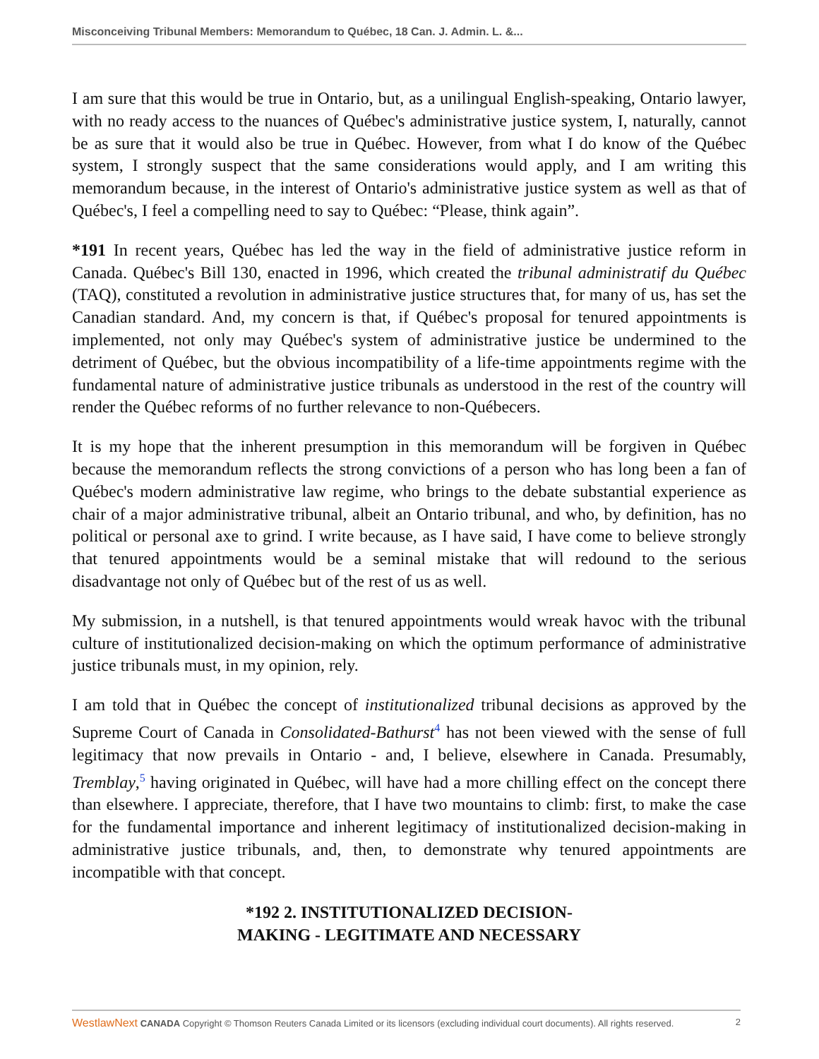Misconceiving Tribunal Members: Memorandum to Québec, 18 Can. J. Admin. L. &...
I am sure that this would be true in Ontario, but, as a unilingual English-speaking, Ontario lawyer, with no ready access to the nuances of Québec's administrative justice system, I, naturally, cannot be as sure that it would also be true in Québec. However, from what I do know of the Québec system, I strongly suspect that the same considerations would apply, and I am writing this memorandum because, in the interest of Ontario's administrative justice system as well as that of Québec's, I feel a compelling need to say to Québec: “Please, think again”.
*191 In recent years, Québec has led the way in the field of administrative justice reform in Canada. Québec's Bill 130, enacted in 1996, which created the tribunal administratif du Québec (TAQ), constituted a revolution in administrative justice structures that, for many of us, has set the Canadian standard. And, my concern is that, if Québec's proposal for tenured appointments is implemented, not only may Québec's system of administrative justice be undermined to the detriment of Québec, but the obvious incompatibility of a life-time appointments regime with the fundamental nature of administrative justice tribunals as understood in the rest of the country will render the Québec reforms of no further relevance to non-Québecers.
It is my hope that the inherent presumption in this memorandum will be forgiven in Québec because the memorandum reflects the strong convictions of a person who has long been a fan of Québec's modern administrative law regime, who brings to the debate substantial experience as chair of a major administrative tribunal, albeit an Ontario tribunal, and who, by definition, has no political or personal axe to grind. I write because, as I have said, I have come to believe strongly that tenured appointments would be a seminal mistake that will redound to the serious disadvantage not only of Québec but of the rest of us as well.
My submission, in a nutshell, is that tenured appointments would wreak havoc with the tribunal culture of institutionalized decision-making on which the optimum performance of administrative justice tribunals must, in my opinion, rely.
I am told that in Québec the concept of institutionalized tribunal decisions as approved by the Supreme Court of Canada in Consolidated-Bathurst<sup>4</sup> has not been viewed with the sense of full legitimacy that now prevails in Ontario - and, I believe, elsewhere in Canada. Presumably, Tremblay,<sup>5</sup> having originated in Québec, will have had a more chilling effect on the concept there than elsewhere. I appreciate, therefore, that I have two mountains to climb: first, to make the case for the fundamental importance and inherent legitimacy of institutionalized decision-making in administrative justice tribunals, and, then, to demonstrate why tenured appointments are incompatible with that concept.
*192 2. INSTITUTIONALIZED DECISION-
MAKING - LEGITIMATE AND NECESSARY
WestlawNext CANADA Copyright © Thomson Reuters Canada Limited or its licensors (excluding individual court documents). All rights reserved. 2